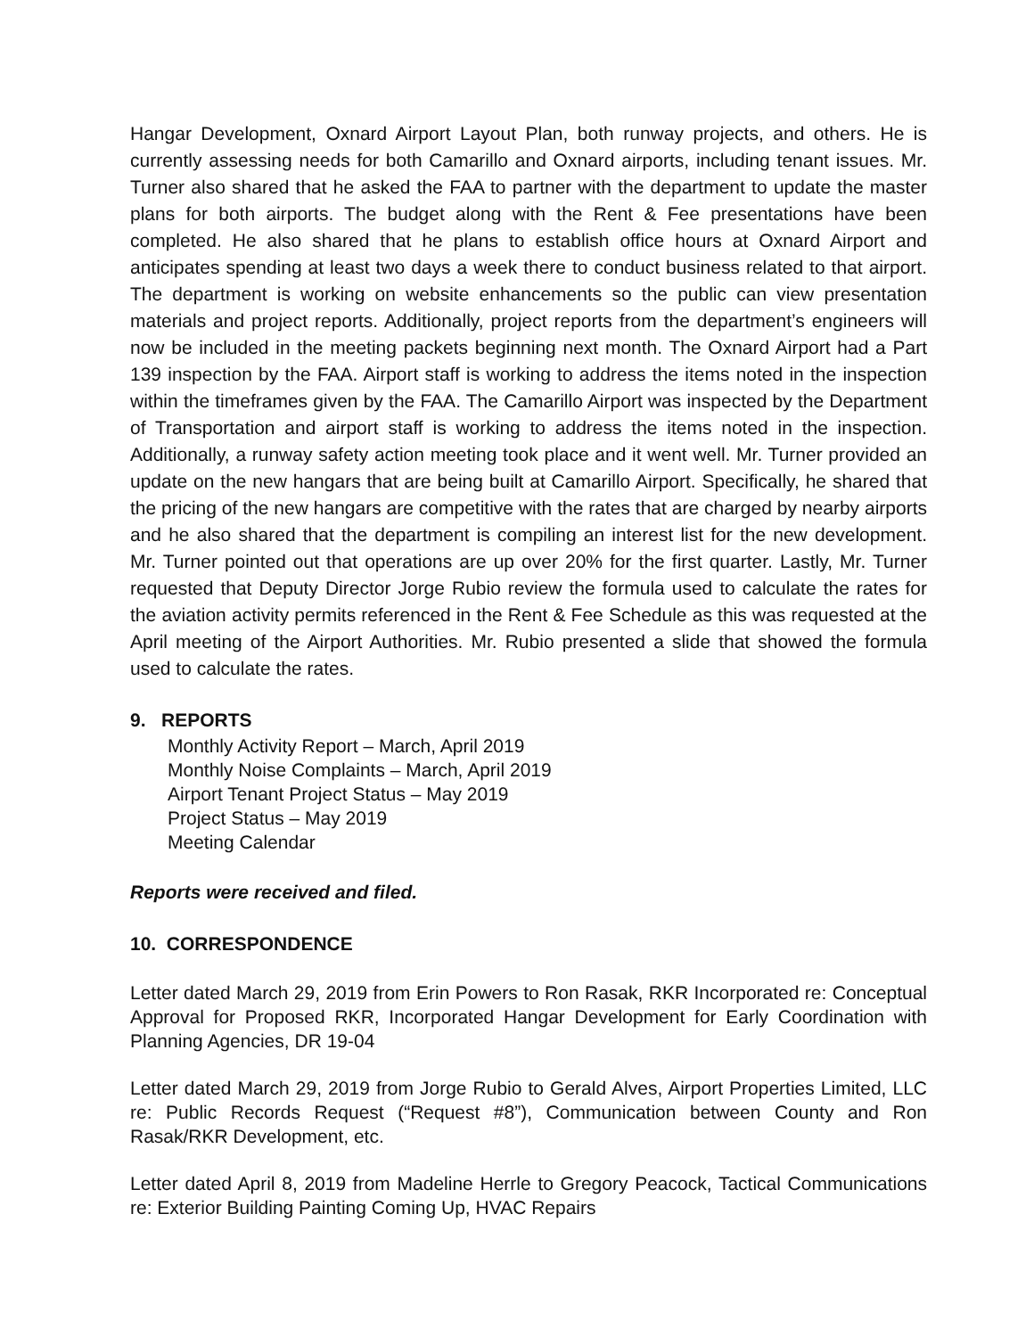Hangar Development, Oxnard Airport Layout Plan, both runway projects, and others. He is currently assessing needs for both Camarillo and Oxnard airports, including tenant issues. Mr. Turner also shared that he asked the FAA to partner with the department to update the master plans for both airports. The budget along with the Rent & Fee presentations have been completed. He also shared that he plans to establish office hours at Oxnard Airport and anticipates spending at least two days a week there to conduct business related to that airport. The department is working on website enhancements so the public can view presentation materials and project reports. Additionally, project reports from the department’s engineers will now be included in the meeting packets beginning next month. The Oxnard Airport had a Part 139 inspection by the FAA. Airport staff is working to address the items noted in the inspection within the timeframes given by the FAA. The Camarillo Airport was inspected by the Department of Transportation and airport staff is working to address the items noted in the inspection. Additionally, a runway safety action meeting took place and it went well. Mr. Turner provided an update on the new hangars that are being built at Camarillo Airport. Specifically, he shared that the pricing of the new hangars are competitive with the rates that are charged by nearby airports and he also shared that the department is compiling an interest list for the new development. Mr. Turner pointed out that operations are up over 20% for the first quarter. Lastly, Mr. Turner requested that Deputy Director Jorge Rubio review the formula used to calculate the rates for the aviation activity permits referenced in the Rent & Fee Schedule as this was requested at the April meeting of the Airport Authorities. Mr. Rubio presented a slide that showed the formula used to calculate the rates.
9. REPORTS
Monthly Activity Report – March, April 2019
Monthly Noise Complaints – March, April 2019
Airport Tenant Project Status – May 2019
Project Status – May 2019
Meeting Calendar
Reports were received and filed.
10. CORRESPONDENCE
Letter dated March 29, 2019 from Erin Powers to Ron Rasak, RKR Incorporated re: Conceptual Approval for Proposed RKR, Incorporated Hangar Development for Early Coordination with Planning Agencies, DR 19-04
Letter dated March 29, 2019 from Jorge Rubio to Gerald Alves, Airport Properties Limited, LLC re: Public Records Request (“Request #8”), Communication between County and Ron Rasak/RKR Development, etc.
Letter dated April 8, 2019 from Madeline Herrle to Gregory Peacock, Tactical Communications re: Exterior Building Painting Coming Up, HVAC Repairs